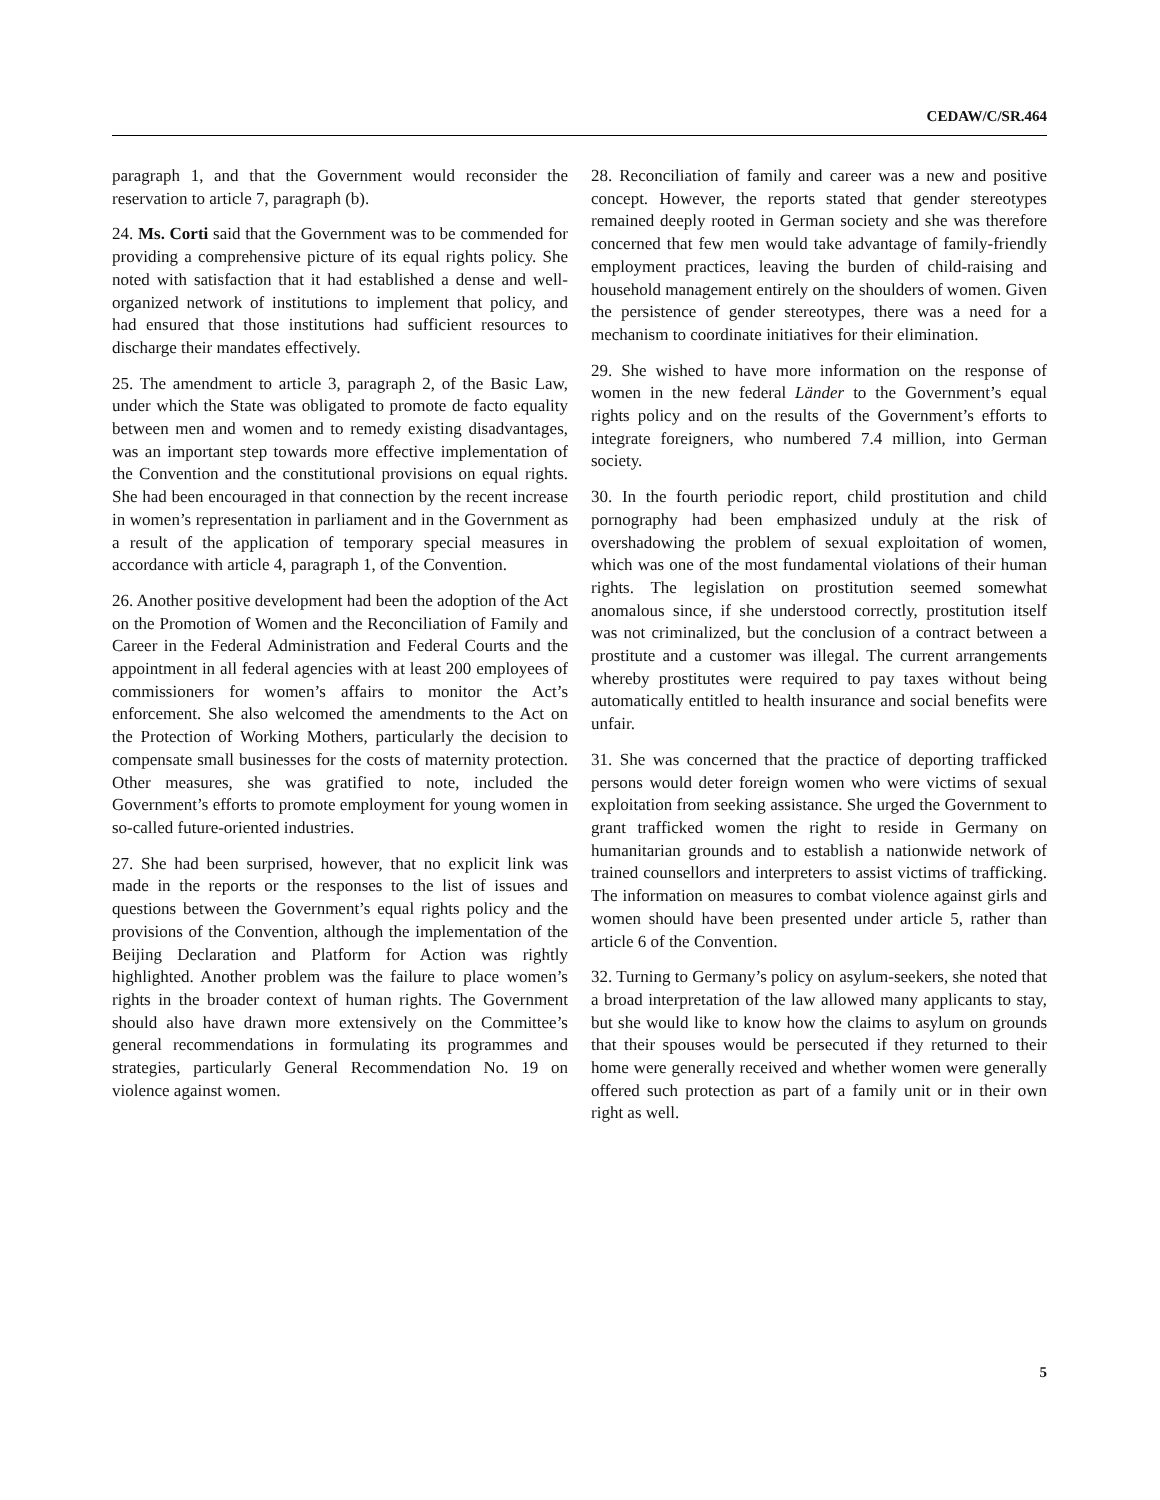CEDAW/C/SR.464
paragraph 1, and that the Government would reconsider the reservation to article 7, paragraph (b).
24. Ms. Corti said that the Government was to be commended for providing a comprehensive picture of its equal rights policy. She noted with satisfaction that it had established a dense and well-organized network of institutions to implement that policy, and had ensured that those institutions had sufficient resources to discharge their mandates effectively.
25. The amendment to article 3, paragraph 2, of the Basic Law, under which the State was obligated to promote de facto equality between men and women and to remedy existing disadvantages, was an important step towards more effective implementation of the Convention and the constitutional provisions on equal rights. She had been encouraged in that connection by the recent increase in women’s representation in parliament and in the Government as a result of the application of temporary special measures in accordance with article 4, paragraph 1, of the Convention.
26. Another positive development had been the adoption of the Act on the Promotion of Women and the Reconciliation of Family and Career in the Federal Administration and Federal Courts and the appointment in all federal agencies with at least 200 employees of commissioners for women’s affairs to monitor the Act’s enforcement. She also welcomed the amendments to the Act on the Protection of Working Mothers, particularly the decision to compensate small businesses for the costs of maternity protection. Other measures, she was gratified to note, included the Government’s efforts to promote employment for young women in so-called future-oriented industries.
27. She had been surprised, however, that no explicit link was made in the reports or the responses to the list of issues and questions between the Government’s equal rights policy and the provisions of the Convention, although the implementation of the Beijing Declaration and Platform for Action was rightly highlighted. Another problem was the failure to place women’s rights in the broader context of human rights. The Government should also have drawn more extensively on the Committee’s general recommendations in formulating its programmes and strategies, particularly General Recommendation No. 19 on violence against women.
28. Reconciliation of family and career was a new and positive concept. However, the reports stated that gender stereotypes remained deeply rooted in German society and she was therefore concerned that few men would take advantage of family-friendly employment practices, leaving the burden of child-raising and household management entirely on the shoulders of women. Given the persistence of gender stereotypes, there was a need for a mechanism to coordinate initiatives for their elimination.
29. She wished to have more information on the response of women in the new federal Länder to the Government’s equal rights policy and on the results of the Government’s efforts to integrate foreigners, who numbered 7.4 million, into German society.
30. In the fourth periodic report, child prostitution and child pornography had been emphasized unduly at the risk of overshadowing the problem of sexual exploitation of women, which was one of the most fundamental violations of their human rights. The legislation on prostitution seemed somewhat anomalous since, if she understood correctly, prostitution itself was not criminalized, but the conclusion of a contract between a prostitute and a customer was illegal. The current arrangements whereby prostitutes were required to pay taxes without being automatically entitled to health insurance and social benefits were unfair.
31. She was concerned that the practice of deporting trafficked persons would deter foreign women who were victims of sexual exploitation from seeking assistance. She urged the Government to grant trafficked women the right to reside in Germany on humanitarian grounds and to establish a nationwide network of trained counsellors and interpreters to assist victims of trafficking. The information on measures to combat violence against girls and women should have been presented under article 5, rather than article 6 of the Convention.
32. Turning to Germany’s policy on asylum-seekers, she noted that a broad interpretation of the law allowed many applicants to stay, but she would like to know how the claims to asylum on grounds that their spouses would be persecuted if they returned to their home were generally received and whether women were generally offered such protection as part of a family unit or in their own right as well.
5